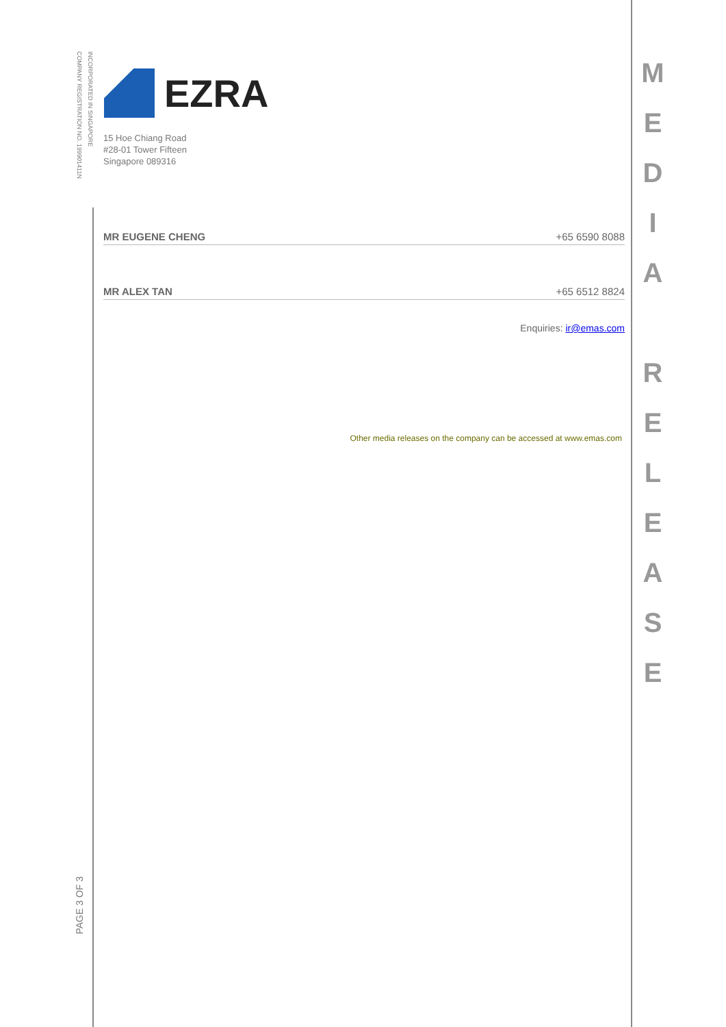INCORPORATED IN SINGAPORE
COMPANY REGISTRATION NO. 199901411N
EZRA
15 Hoe Chiang Road
#28-01 Tower Fifteen
Singapore 089316
MR EUGENE CHENG +65 6590 8088
MR ALEX TAN +65 6512 8824
Enquiries: ir@emas.com
Other media releases on the company can be accessed at www.emas.com
M
E
D
I
A
R
E
L
E
A
S
E
PAGE 3 OF 3